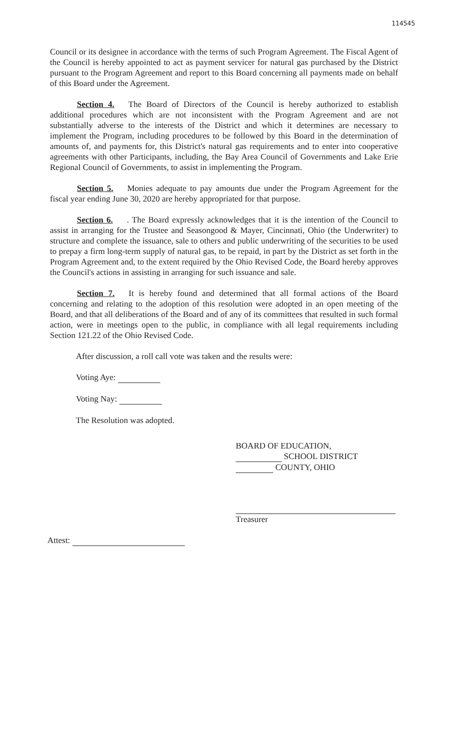114545
Council or its designee in accordance with the terms of such Program Agreement. The Fiscal Agent of the Council is hereby appointed to act as payment servicer for natural gas purchased by the District pursuant to the Program Agreement and report to this Board concerning all payments made on behalf of this Board under the Agreement.
Section 4. The Board of Directors of the Council is hereby authorized to establish additional procedures which are not inconsistent with the Program Agreement and are not substantially adverse to the interests of the District and which it determines are necessary to implement the Program, including procedures to be followed by this Board in the determination of amounts of, and payments for, this District's natural gas requirements and to enter into cooperative agreements with other Participants, including, the Bay Area Council of Governments and Lake Erie Regional Council of Governments, to assist in implementing the Program.
Section 5. Monies adequate to pay amounts due under the Program Agreement for the fiscal year ending June 30, 2020 are hereby appropriated for that purpose.
Section 6.. The Board expressly acknowledges that it is the intention of the Council to assist in arranging for the Trustee and Seasongood & Mayer, Cincinnati, Ohio (the Underwriter) to structure and complete the issuance, sale to others and public underwriting of the securities to be used to prepay a firm long-term supply of natural gas, to be repaid, in part by the District as set forth in the Program Agreement and, to the extent required by the Ohio Revised Code, the Board hereby approves the Council's actions in assisting in arranging for such issuance and sale.
Section 7. It is hereby found and determined that all formal actions of the Board concerning and relating to the adoption of this resolution were adopted in an open meeting of the Board, and that all deliberations of the Board and of any of its committees that resulted in such formal action, were in meetings open to the public, in compliance with all legal requirements including Section 121.22 of the Ohio Revised Code.
After discussion, a roll call vote was taken and the results were:
Voting Aye:
Voting Nay:
The Resolution was adopted.
BOARD OF EDUCATION,
SCHOOL DISTRICT
COUNTY, OHIO
Treasurer
Attest: